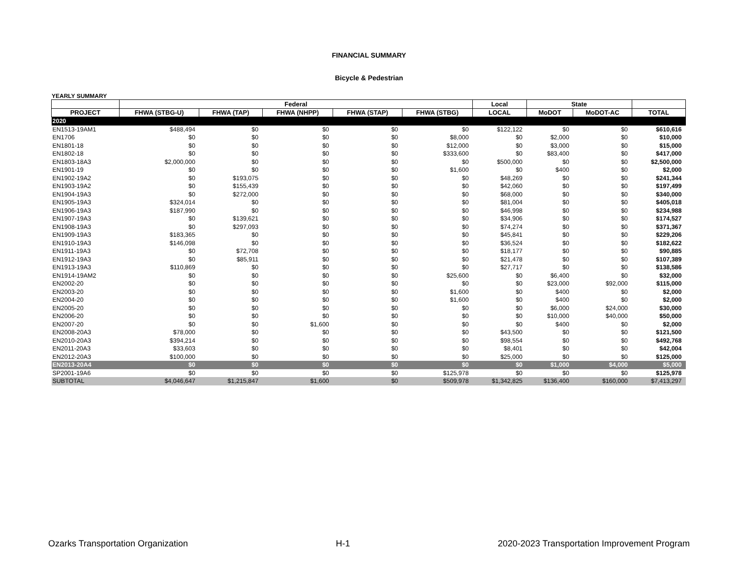FINANCIAL SUMMARY
Bicycle & Pedestrian
YEARLY SUMMARY
| | Federal | | | | | Local | State | | |
| --- | --- | --- | --- | --- | --- | --- | --- | --- | --- |
| PROJECT | FHWA (STBG-U) | FHWA (TAP) | FHWA (NHPP) | FHWA (STAP) | FHWA (STBG) | LOCAL | MoDOT | MoDOT-AC | TOTAL |
| 2020 | | | | | | | | | |
| EN1513-19AM1 | $488,494 | $0 | $0 | $0 | $0 | $122,122 | $0 | $0 | $610,616 |
| EN1706 | $0 | $0 | $0 | $0 | $8,000 | $0 | $2,000 | $0 | $10,000 |
| EN1801-18 | $0 | $0 | $0 | $0 | $12,000 | $0 | $3,000 | $0 | $15,000 |
| EN1802-18 | $0 | $0 | $0 | $0 | $333,600 | $0 | $83,400 | $0 | $417,000 |
| EN1803-18A3 | $2,000,000 | $0 | $0 | $0 | $0 | $500,000 | $0 | $0 | $2,500,000 |
| EN1901-19 | $0 | $0 | $0 | $0 | $1,600 | $0 | $400 | $0 | $2,000 |
| EN1902-19A2 | $0 | $193,075 | $0 | $0 | $0 | $48,269 | $0 | $0 | $241,344 |
| EN1903-19A2 | $0 | $155,439 | $0 | $0 | $0 | $42,060 | $0 | $0 | $197,499 |
| EN1904-19A3 | $0 | $272,000 | $0 | $0 | $0 | $68,000 | $0 | $0 | $340,000 |
| EN1905-19A3 | $324,014 | $0 | $0 | $0 | $0 | $81,004 | $0 | $0 | $405,018 |
| EN1906-19A3 | $187,990 | $0 | $0 | $0 | $0 | $46,998 | $0 | $0 | $234,988 |
| EN1907-19A3 | $0 | $139,621 | $0 | $0 | $0 | $34,906 | $0 | $0 | $174,527 |
| EN1908-19A3 | $0 | $297,093 | $0 | $0 | $0 | $74,274 | $0 | $0 | $371,367 |
| EN1909-19A3 | $183,365 | $0 | $0 | $0 | $0 | $45,841 | $0 | $0 | $229,206 |
| EN1910-19A3 | $146,098 | $0 | $0 | $0 | $0 | $36,524 | $0 | $0 | $182,622 |
| EN1911-19A3 | $0 | $72,708 | $0 | $0 | $0 | $18,177 | $0 | $0 | $90,885 |
| EN1912-19A3 | $0 | $85,911 | $0 | $0 | $0 | $21,478 | $0 | $0 | $107,389 |
| EN1913-19A3 | $110,869 | $0 | $0 | $0 | $0 | $27,717 | $0 | $0 | $138,586 |
| EN1914-19AM2 | $0 | $0 | $0 | $0 | $25,600 | $0 | $6,400 | $0 | $32,000 |
| EN2002-20 | $0 | $0 | $0 | $0 | $0 | $0 | $23,000 | $92,000 | $115,000 |
| EN2003-20 | $0 | $0 | $0 | $0 | $1,600 | $0 | $400 | $0 | $2,000 |
| EN2004-20 | $0 | $0 | $0 | $0 | $1,600 | $0 | $400 | $0 | $2,000 |
| EN2005-20 | $0 | $0 | $0 | $0 | $0 | $0 | $6,000 | $24,000 | $30,000 |
| EN2006-20 | $0 | $0 | $0 | $0 | $0 | $0 | $10,000 | $40,000 | $50,000 |
| EN2007-20 | $0 | $0 | $1,600 | $0 | $0 | $0 | $400 | $0 | $2,000 |
| EN2008-20A3 | $78,000 | $0 | $0 | $0 | $0 | $43,500 | $0 | $0 | $121,500 |
| EN2010-20A3 | $394,214 | $0 | $0 | $0 | $0 | $98,554 | $0 | $0 | $492,768 |
| EN2011-20A3 | $33,603 | $0 | $0 | $0 | $0 | $8,401 | $0 | $0 | $42,004 |
| EN2012-20A3 | $100,000 | $0 | $0 | $0 | $0 | $25,000 | $0 | $0 | $125,000 |
| EN2013-20A4 | $0 | $0 | $0 | $0 | $0 | $0 | $1,000 | $4,000 | $5,000 |
| SP2001-19A6 | $0 | $0 | $0 | $0 | $125,978 | $0 | $0 | $0 | $125,978 |
| SUBTOTAL | $4,046,647 | $1,215,847 | $1,600 | $0 | $509,978 | $1,342,825 | $136,400 | $160,000 | $7,413,297 |
Ozarks Transportation Organization H-1 2020-2023 Transportation Improvement Program